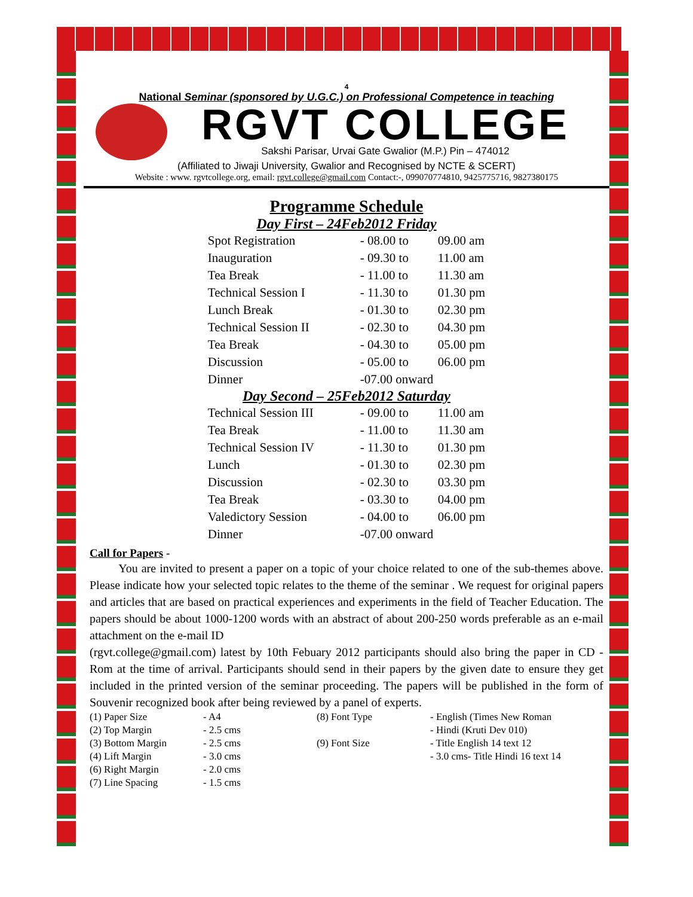4
National Seminar (sponsored by U.G.C.) on Professional Competence in teaching
RGVT COLLEGE
Sakshi Parisar, Urvai Gate Gwalior (M.P.) Pin – 474012
(Affiliated to Jiwaji University, Gwalior and Recognised by NCTE & SCERT)
Website : www. rgvtcollege.org, email: rgvt.college@gmail.com Contact:-, 099070774810, 9425775716, 9827380175
Programme Schedule
Day First – 24Feb2012 Friday
| Spot Registration | - 08.00 to | 09.00 am |
| Inauguration | - 09.30 to | 11.00 am |
| Tea Break | - 11.00 to | 11.30 am |
| Technical Session I | - 11.30 to | 01.30 pm |
| Lunch Break | - 01.30 to | 02.30 pm |
| Technical Session II | - 02.30 to | 04.30 pm |
| Tea Break | - 04.30 to | 05.00 pm |
| Discussion | - 05.00 to | 06.00 pm |
| Dinner | -07.00 onward | |
Day Second – 25Feb2012 Saturday
| Technical Session III | - 09.00 to | 11.00 am |
| Tea Break | - 11.00 to | 11.30 am |
| Technical Session IV | - 11.30 to | 01.30 pm |
| Lunch | - 01.30 to | 02.30 pm |
| Discussion | - 02.30 to | 03.30 pm |
| Tea Break | - 03.30 to | 04.00 pm |
| Valedictory Session | - 04.00 to | 06.00 pm |
| Dinner | -07.00 onward | |
Call for Papers -
You are invited to present a paper on a topic of your choice related to one of the sub-themes above. Please indicate how your selected topic relates to the theme of the seminar . We request for original papers and articles that are based on practical experiences and experiments in the field of Teacher Education. The papers should be about 1000-1200 words with an abstract of about 200-250 words preferable as an e-mail attachment on the e-mail ID
(rgvt.college@gmail.com) latest by 10th Febuary 2012 participants should also bring the paper in CD - Rom at the time of arrival. Participants should send in their papers by the given date to ensure they get included in the printed version of the seminar proceeding. The papers will be published in the form of Souvenir recognized book after being reviewed by a panel of experts.
| (1) Paper Size | - A4 | (8) Font Type | - English (Times New Roman |
| (2) Top Margin | - 2.5 cms | | - Hindi (Kruti Dev 010) |
| (3) Bottom Margin | - 2.5 cms | (9) Font Size | - Title English 14 text 12 |
| (4) Lift Margin | - 3.0 cms | | - 3.0 cms- Title Hindi 16 text 14 |
| (6) Right Margin | - 2.0 cms | | |
| (7) Line Spacing | - 1.5 cms | | |